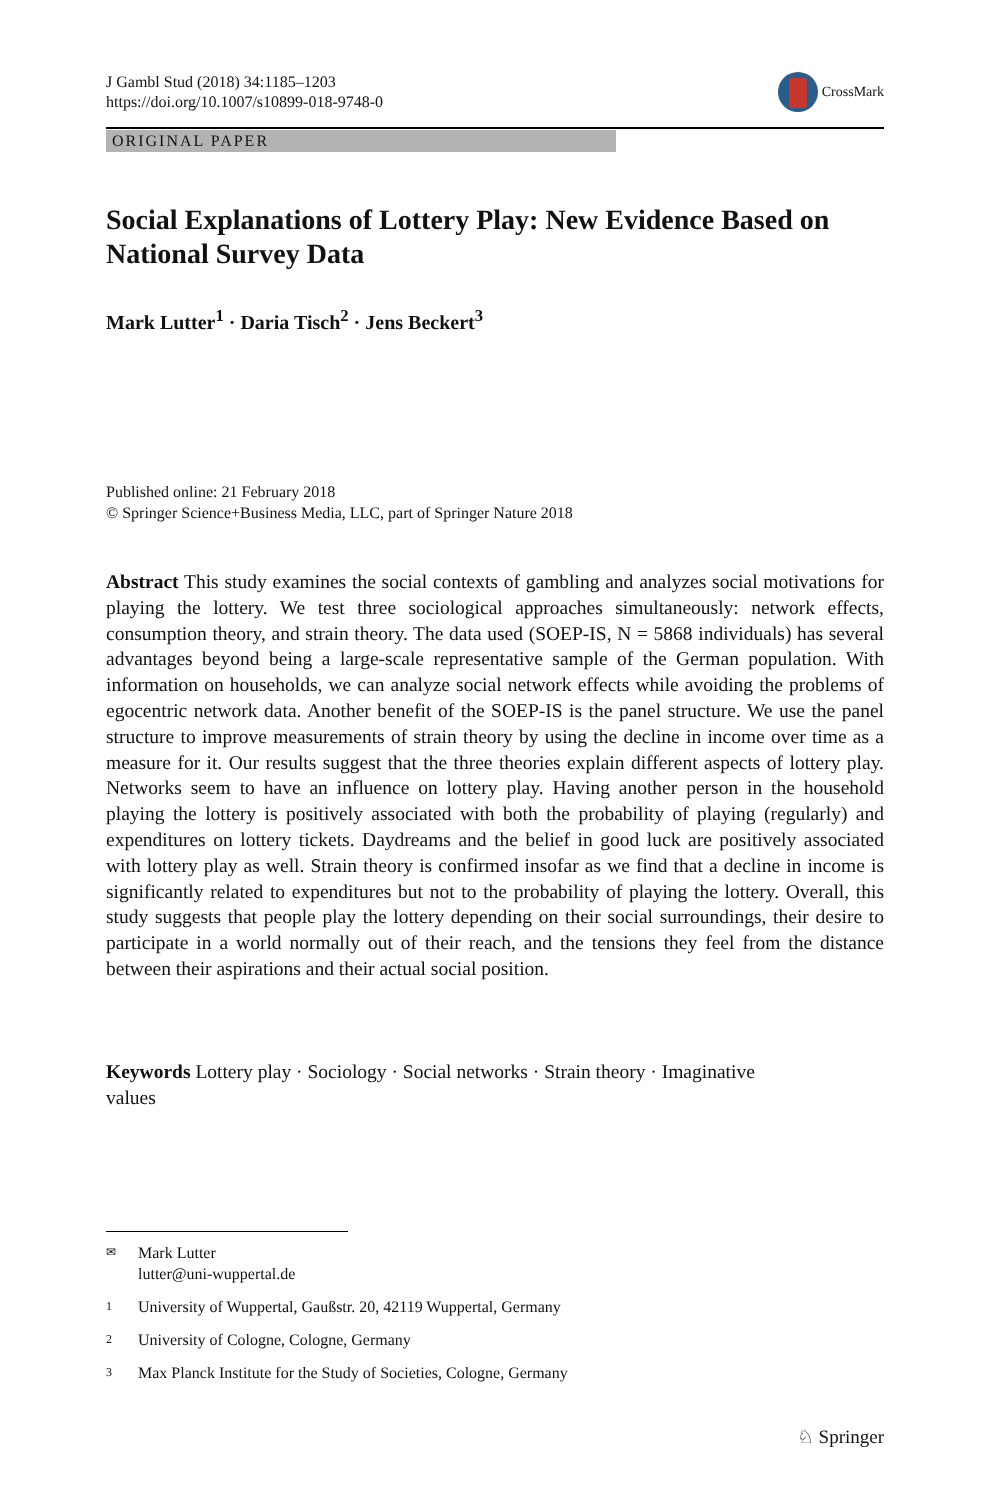J Gambl Stud (2018) 34:1185–1203
https://doi.org/10.1007/s10899-018-9748-0
CrossMark
ORIGINAL PAPER
Social Explanations of Lottery Play: New Evidence Based on National Survey Data
Mark Lutter<sup>1</sup> · Daria Tisch<sup>2</sup> · Jens Beckert<sup>3</sup>
Published online: 21 February 2018
© Springer Science+Business Media, LLC, part of Springer Nature 2018
Abstract This study examines the social contexts of gambling and analyzes social motivations for playing the lottery. We test three sociological approaches simultaneously: network effects, consumption theory, and strain theory. The data used (SOEP-IS, N = 5868 individuals) has several advantages beyond being a large-scale representative sample of the German population. With information on households, we can analyze social network effects while avoiding the problems of egocentric network data. Another benefit of the SOEP-IS is the panel structure. We use the panel structure to improve measurements of strain theory by using the decline in income over time as a measure for it. Our results suggest that the three theories explain different aspects of lottery play. Networks seem to have an influence on lottery play. Having another person in the household playing the lottery is positively associated with both the probability of playing (regularly) and expenditures on lottery tickets. Daydreams and the belief in good luck are positively associated with lottery play as well. Strain theory is confirmed insofar as we find that a decline in income is significantly related to expenditures but not to the probability of playing the lottery. Overall, this study suggests that people play the lottery depending on their social surroundings, their desire to participate in a world normally out of their reach, and the tensions they feel from the distance between their aspirations and their actual social position.
Keywords Lottery play · Sociology · Social networks · Strain theory · Imaginative
values
✉ Mark Lutter
lutter@uni-wuppertal.de
1 University of Wuppertal, Gaußstr. 20, 42119 Wuppertal, Germany
2 University of Cologne, Cologne, Germany
3 Max Planck Institute for the Study of Societies, Cologne, Germany
♘ Springer